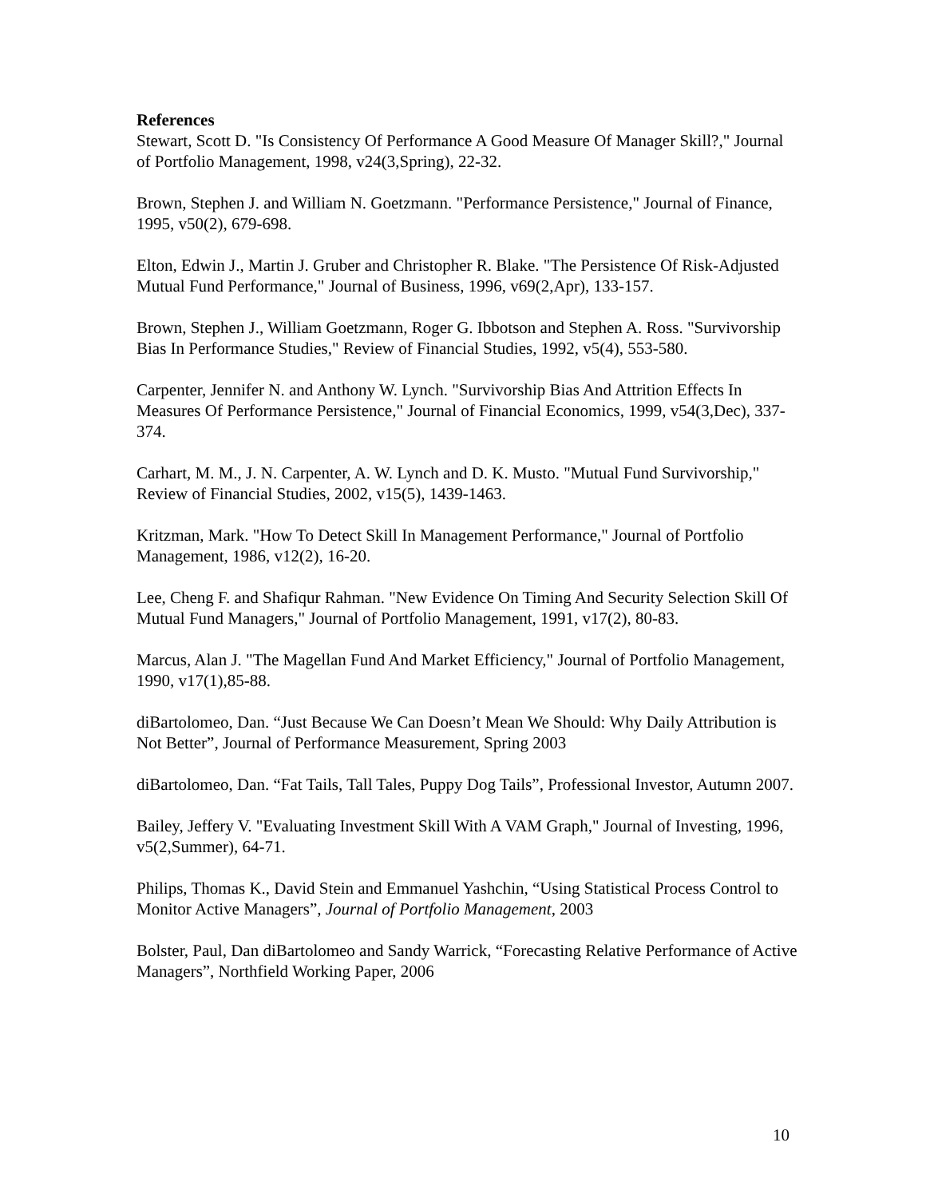References
Stewart, Scott D. "Is Consistency Of Performance A Good Measure Of Manager Skill?," Journal of Portfolio Management, 1998, v24(3,Spring), 22-32.
Brown, Stephen J. and William N. Goetzmann. "Performance Persistence," Journal of Finance, 1995, v50(2), 679-698.
Elton, Edwin J., Martin J. Gruber and Christopher R. Blake. "The Persistence Of Risk-Adjusted Mutual Fund Performance," Journal of Business, 1996, v69(2,Apr), 133-157.
Brown, Stephen J., William Goetzmann, Roger G. Ibbotson and Stephen A. Ross. "Survivorship Bias In Performance Studies," Review of Financial Studies, 1992, v5(4), 553-580.
Carpenter, Jennifer N. and Anthony W. Lynch. "Survivorship Bias And Attrition Effects In Measures Of Performance Persistence," Journal of Financial Economics, 1999, v54(3,Dec), 337-374.
Carhart, M. M., J. N. Carpenter, A. W. Lynch and D. K. Musto. "Mutual Fund Survivorship," Review of Financial Studies, 2002, v15(5), 1439-1463.
Kritzman, Mark. "How To Detect Skill In Management Performance," Journal of Portfolio Management, 1986, v12(2), 16-20.
Lee, Cheng F. and Shafiqur Rahman. "New Evidence On Timing And Security Selection Skill Of Mutual Fund Managers," Journal of Portfolio Management, 1991, v17(2), 80-83.
Marcus, Alan J. "The Magellan Fund And Market Efficiency," Journal of Portfolio Management, 1990, v17(1),85-88.
diBartolomeo, Dan. “Just Because We Can Doesn’t Mean We Should: Why Daily Attribution is Not Better”, Journal of Performance Measurement, Spring 2003
diBartolomeo, Dan. “Fat Tails, Tall Tales, Puppy Dog Tails”, Professional Investor, Autumn 2007.
Bailey, Jeffery V. "Evaluating Investment Skill With A VAM Graph," Journal of Investing, 1996, v5(2,Summer), 64-71.
Philips, Thomas K., David Stein and Emmanuel Yashchin, “Using Statistical Process Control to Monitor Active Managers”, Journal of Portfolio Management, 2003
Bolster, Paul, Dan diBartolomeo and Sandy Warrick, “Forecasting Relative Performance of Active Managers”, Northfield Working Paper, 2006
10